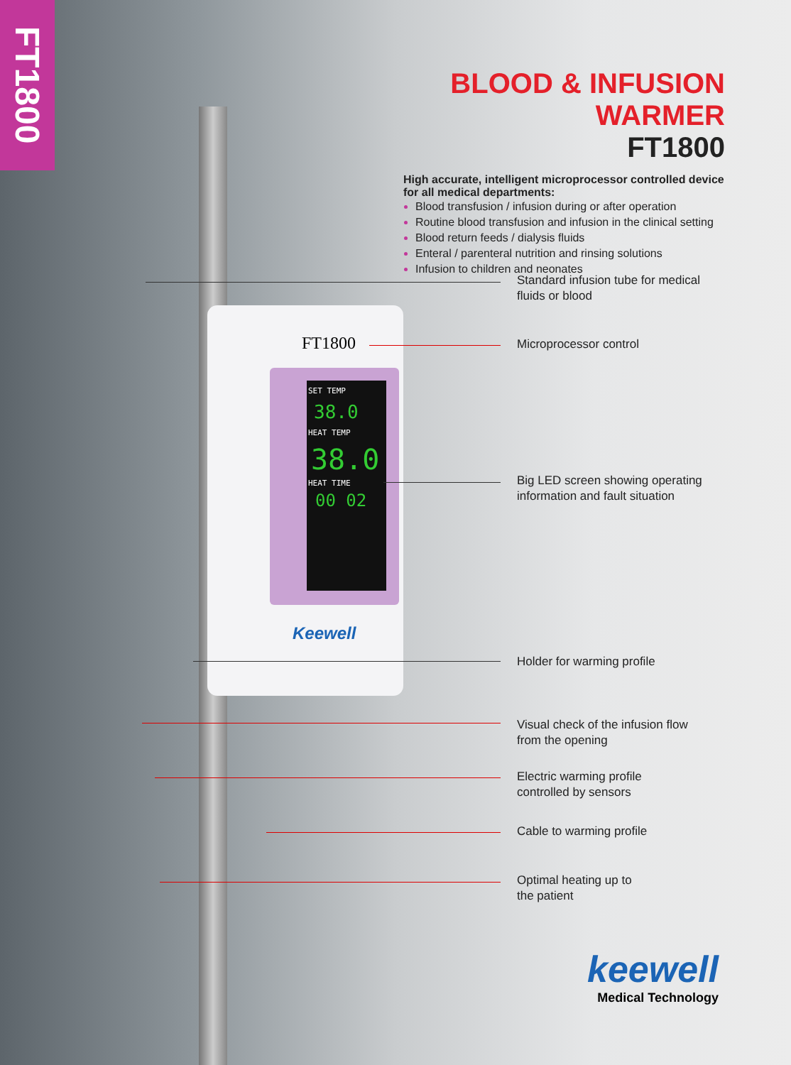FT1800
SET TEMP
38.0
HEAT TEMP
38.0
HEAT TIME
00 02
FT1800
Keewell
BLOOD & INFUSION WARMER
FT1800
High accurate, intelligent microprocessor controlled device for all medical departments:
Blood transfusion / infusion during or after operation
Routine blood transfusion and infusion in the clinical setting
Blood return feeds / dialysis fluids
Enteral / parenteral nutrition and rinsing solutions
Infusion to children and neonates
Standard infusion tube for medical
fluids or blood
Microprocessor control
Big LED screen showing operating
information and fault situation
Holder for warming profile
Visual check of the infusion flow
from the opening
Electric warming profile
controlled by sensors
Cable to warming profile
Optimal heating up to
the patient
keewell
Medical Technology